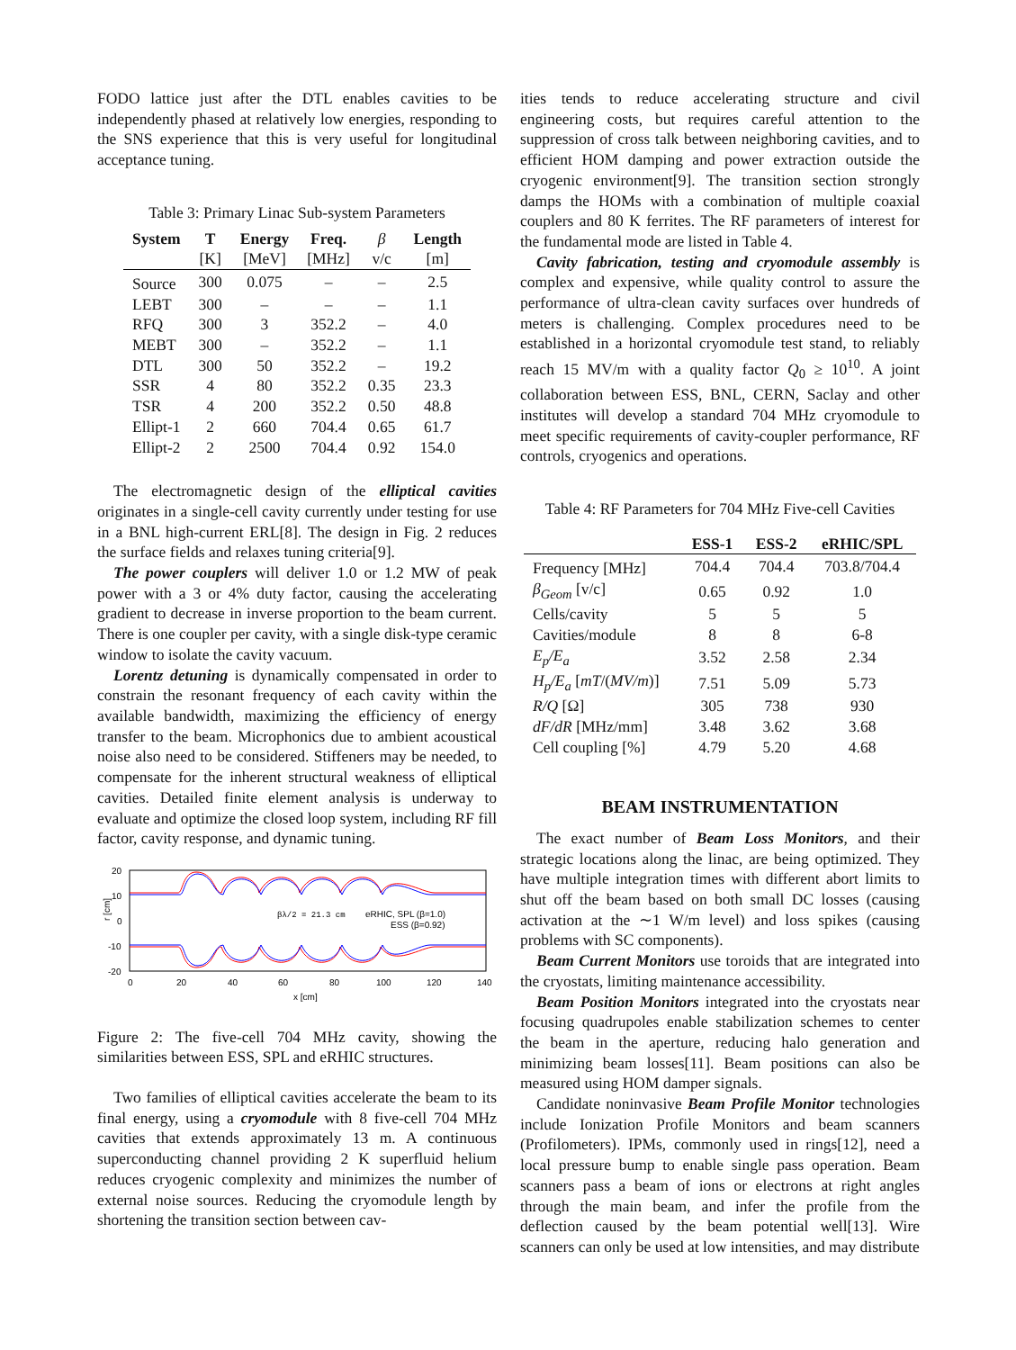FODO lattice just after the DTL enables cavities to be independently phased at relatively low energies, responding to the SNS experience that this is very useful for longitudinal acceptance tuning.
Table 3: Primary Linac Sub-system Parameters
| System | T | Energy | Freq. | β | Length |
| | [K] | [MeV] | [MHz] | v/c | [m] |
| Source | 300 | 0.075 | – | – | 2.5 |
| LEBT | 300 | – | – | – | 1.1 |
| RFQ | 300 | 3 | 352.2 | – | 4.0 |
| MEBT | 300 | – | 352.2 | – | 1.1 |
| DTL | 300 | 50 | 352.2 | – | 19.2 |
| SSR | 4 | 80 | 352.2 | 0.35 | 23.3 |
| TSR | 4 | 200 | 352.2 | 0.50 | 48.8 |
| Ellipt-1 | 2 | 660 | 704.4 | 0.65 | 61.7 |
| Ellipt-2 | 2 | 2500 | 704.4 | 0.92 | 154.0 |
The electromagnetic design of the elliptical cavities originates in a single-cell cavity currently under testing for use in a BNL high-current ERL[8]. The design in Fig. 2 reduces the surface fields and relaxes tuning criteria[9].
The power couplers will deliver 1.0 or 1.2 MW of peak power with a 3 or 4% duty factor, causing the accelerating gradient to decrease in inverse proportion to the beam current. There is one coupler per cavity, with a single disk-type ceramic window to isolate the cavity vacuum.
Lorentz detuning is dynamically compensated in order to constrain the resonant frequency of each cavity within the available bandwidth, maximizing the efficiency of energy transfer to the beam. Microphonics due to ambient acoustical noise also need to be considered. Stiffeners may be needed, to compensate for the inherent structural weakness of elliptical cavities. Detailed finite element analysis is underway to evaluate and optimize the closed loop system, including RF fill factor, cavity response, and dynamic tuning.
20
10
0
-10
-20
0
20
40
60
80
100
120
140
x [cm]
r [cm]
βλ/2 = 21.3 cm
eRHIC, SPL (β=1.0)
ESS (β=0.92)
Figure 2: The five-cell 704 MHz cavity, showing the similarities between ESS, SPL and eRHIC structures.
Two families of elliptical cavities accelerate the beam to its final energy, using a cryomodule with 8 five-cell 704 MHz cavities that extends approximately 13 m. A continuous superconducting channel providing 2 K superfluid helium reduces cryogenic complexity and minimizes the number of external noise sources. Reducing the cryomodule length by shortening the transition section between cav-
ities tends to reduce accelerating structure and civil engineering costs, but requires careful attention to the suppression of cross talk between neighboring cavities, and to efficient HOM damping and power extraction outside the cryogenic environment[9]. The transition section strongly damps the HOMs with a combination of multiple coaxial couplers and 80 K ferrites. The RF parameters of interest for the fundamental mode are listed in Table 4.
Cavity fabrication, testing and cryomodule assembly is complex and expensive, while quality control to assure the performance of ultra-clean cavity surfaces over hundreds of meters is challenging. Complex procedures need to be established in a horizontal cryomodule test stand, to reliably reach 15 MV/m with a quality factor Q<sub>0</sub> ≥ 10<sup>10</sup>. A joint collaboration between ESS, BNL, CERN, Saclay and other institutes will develop a standard 704 MHz cryomodule to meet specific requirements of cavity-coupler performance, RF controls, cryogenics and operations.
Table 4: RF Parameters for 704 MHz Five-cell Cavities
| | ESS-1 | ESS-2 | eRHIC/SPL |
| Frequency [MHz] | 704.4 | 704.4 | 703.8/704.4 |
| β<sub>Geom</sub> [v/c] | 0.65 | 0.92 | 1.0 |
| Cells/cavity | 5 | 5 | 5 |
| Cavities/module | 8 | 8 | 6-8 |
| E<sub>p</sub>/E<sub>a</sub> | 3.52 | 2.58 | 2.34 |
| H<sub>p</sub>/E<sub>a</sub> [ mT /( MV/m )] | 7.51 | 5.09 | 5.73 |
| R/Q [Ω] | 305 | 738 | 930 |
| dF/dR [MHz/mm] | 3.48 | 3.62 | 3.68 |
| Cell coupling [%] | 4.79 | 5.20 | 4.68 |
BEAM INSTRUMENTATION
The exact number of Beam Loss Monitors, and their strategic locations along the linac, are being optimized. They have multiple integration times with different abort limits to shut off the beam based on both small DC losses (causing activation at the ∼1 W/m level) and loss spikes (causing problems with SC components).
Beam Current Monitors use toroids that are integrated into the cryostats, limiting maintenance accessibility.
Beam Position Monitors integrated into the cryostats near focusing quadrupoles enable stabilization schemes to center the beam in the aperture, reducing halo generation and minimizing beam losses[11]. Beam positions can also be measured using HOM damper signals.
Candidate noninvasive Beam Profile Monitor technologies include Ionization Profile Monitors and beam scanners (Profilometers). IPMs, commonly used in rings[12], need a local pressure bump to enable single pass operation. Beam scanners pass a beam of ions or electrons at right angles through the main beam, and infer the profile from the deflection caused by the beam potential well[13]. Wire scanners can only be used at low intensities, and may distribute